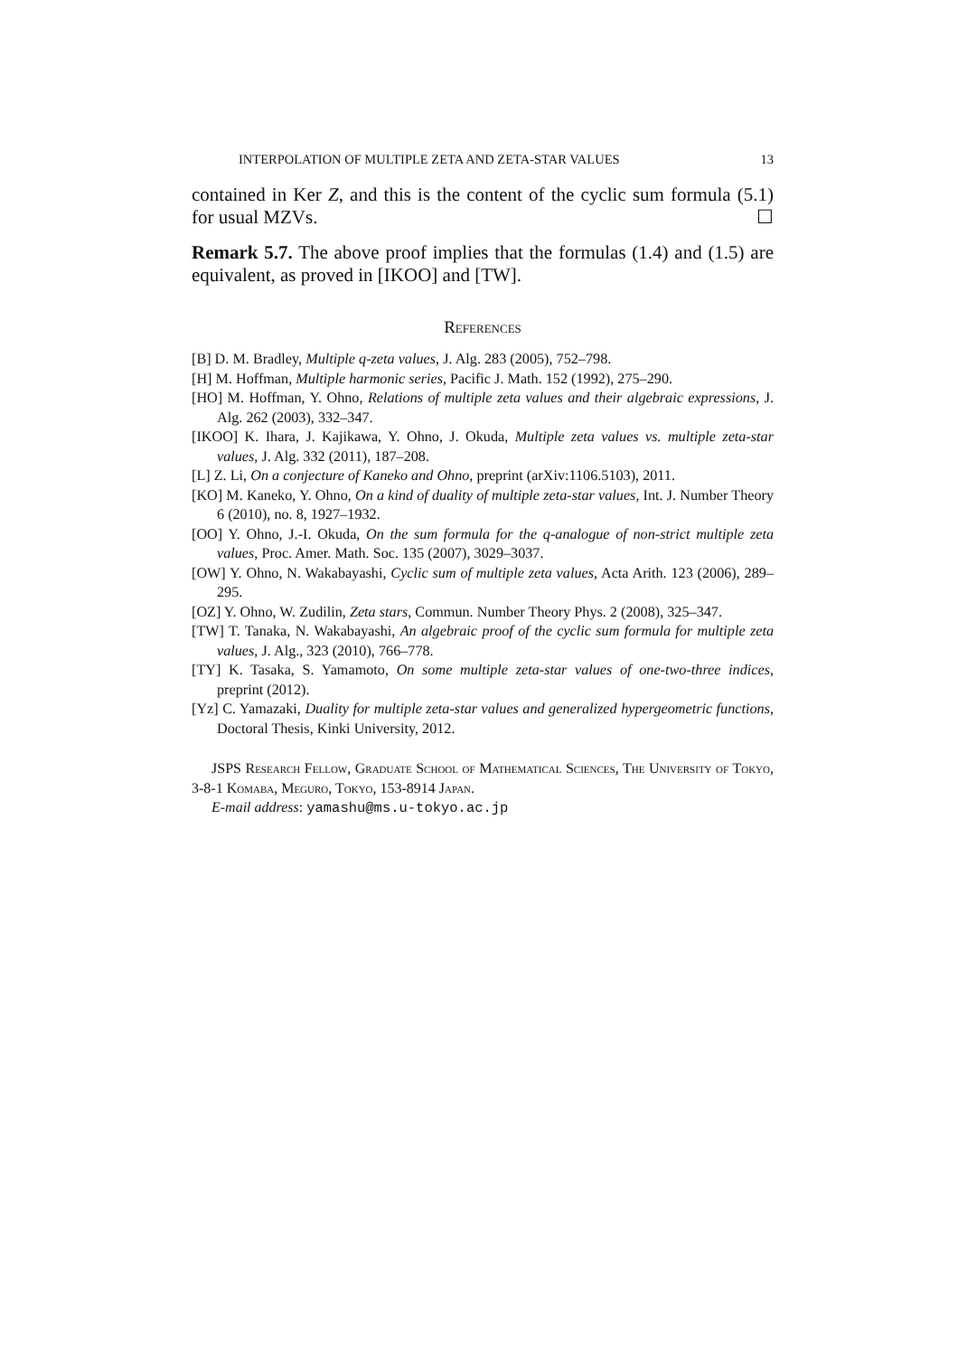INTERPOLATION OF MULTIPLE ZETA AND ZETA-STAR VALUES 13
contained in Ker Z, and this is the content of the cyclic sum formula (5.1) for usual MZVs. ☐
Remark 5.7. The above proof implies that the formulas (1.4) and (1.5) are equivalent, as proved in [IKOO] and [TW].
References
[B] D. M. Bradley, Multiple q-zeta values, J. Alg. 283 (2005), 752–798.
[H] M. Hoffman, Multiple harmonic series, Pacific J. Math. 152 (1992), 275–290.
[HO] M. Hoffman, Y. Ohno, Relations of multiple zeta values and their algebraic expressions, J. Alg. 262 (2003), 332–347.
[IKOO] K. Ihara, J. Kajikawa, Y. Ohno, J. Okuda, Multiple zeta values vs. multiple zeta-star values, J. Alg. 332 (2011), 187–208.
[L] Z. Li, On a conjecture of Kaneko and Ohno, preprint (arXiv:1106.5103), 2011.
[KO] M. Kaneko, Y. Ohno, On a kind of duality of multiple zeta-star values, Int. J. Number Theory 6 (2010), no. 8, 1927–1932.
[OO] Y. Ohno, J.-I. Okuda, On the sum formula for the q-analogue of non-strict multiple zeta values, Proc. Amer. Math. Soc. 135 (2007), 3029–3037.
[OW] Y. Ohno, N. Wakabayashi, Cyclic sum of multiple zeta values, Acta Arith. 123 (2006), 289–295.
[OZ] Y. Ohno, W. Zudilin, Zeta stars, Commun. Number Theory Phys. 2 (2008), 325–347.
[TW] T. Tanaka, N. Wakabayashi, An algebraic proof of the cyclic sum formula for multiple zeta values, J. Alg., 323 (2010), 766–778.
[TY] K. Tasaka, S. Yamamoto, On some multiple zeta-star values of one-two-three indices, preprint (2012).
[Yz] C. Yamazaki, Duality for multiple zeta-star values and generalized hypergeometric functions, Doctoral Thesis, Kinki University, 2012.
JSPS Research Fellow, Graduate School of Mathematical Sciences, The University of Tokyo, 3-8-1 Komaba, Meguro, Tokyo, 153-8914 Japan.
E-mail address: yamashu@ms.u-tokyo.ac.jp